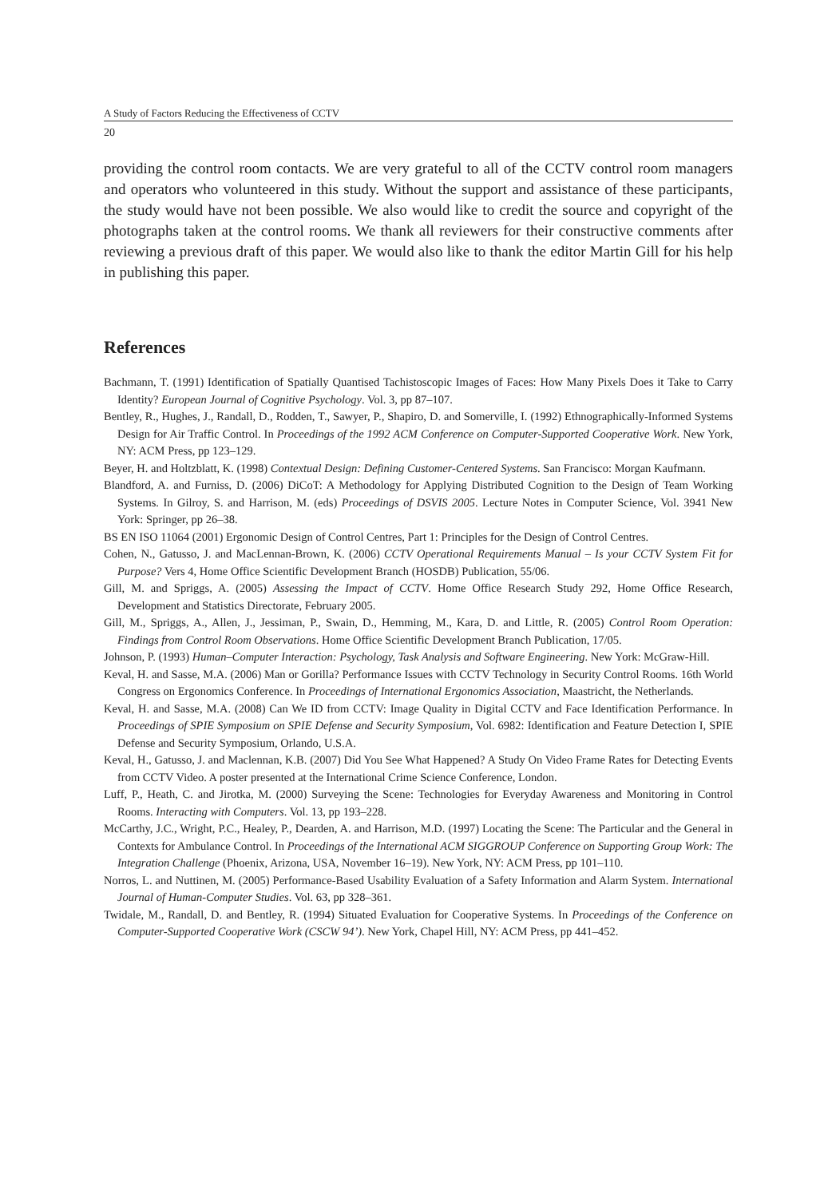A Study of Factors Reducing the Effectiveness of CCTV
20
providing the control room contacts. We are very grateful to all of the CCTV control room managers and operators who volunteered in this study. Without the support and assistance of these participants, the study would have not been possible. We also would like to credit the source and copyright of the photographs taken at the control rooms. We thank all reviewers for their constructive comments after reviewing a previous draft of this paper. We would also like to thank the editor Martin Gill for his help in publishing this paper.
References
Bachmann, T. (1991) Identification of Spatially Quantised Tachistoscopic Images of Faces: How Many Pixels Does it Take to Carry Identity? European Journal of Cognitive Psychology. Vol. 3, pp 87–107.
Bentley, R., Hughes, J., Randall, D., Rodden, T., Sawyer, P., Shapiro, D. and Somerville, I. (1992) Ethnographically-Informed Systems Design for Air Traffic Control. In Proceedings of the 1992 ACM Conference on Computer-Supported Cooperative Work. New York, NY: ACM Press, pp 123–129.
Beyer, H. and Holtzblatt, K. (1998) Contextual Design: Defining Customer-Centered Systems. San Francisco: Morgan Kaufmann.
Blandford, A. and Furniss, D. (2006) DiCoT: A Methodology for Applying Distributed Cognition to the Design of Team Working Systems. In Gilroy, S. and Harrison, M. (eds) Proceedings of DSVIS 2005. Lecture Notes in Computer Science, Vol. 3941 New York: Springer, pp 26–38.
BS EN ISO 11064 (2001) Ergonomic Design of Control Centres, Part 1: Principles for the Design of Control Centres.
Cohen, N., Gatusso, J. and MacLennan-Brown, K. (2006) CCTV Operational Requirements Manual – Is your CCTV System Fit for Purpose? Vers 4, Home Office Scientific Development Branch (HOSDB) Publication, 55/06.
Gill, M. and Spriggs, A. (2005) Assessing the Impact of CCTV. Home Office Research Study 292, Home Office Research, Development and Statistics Directorate, February 2005.
Gill, M., Spriggs, A., Allen, J., Jessiman, P., Swain, D., Hemming, M., Kara, D. and Little, R. (2005) Control Room Operation: Findings from Control Room Observations. Home Office Scientific Development Branch Publication, 17/05.
Johnson, P. (1993) Human–Computer Interaction: Psychology, Task Analysis and Software Engineering. New York: McGraw-Hill.
Keval, H. and Sasse, M.A. (2006) Man or Gorilla? Performance Issues with CCTV Technology in Security Control Rooms. 16th World Congress on Ergonomics Conference. In Proceedings of International Ergonomics Association, Maastricht, the Netherlands.
Keval, H. and Sasse, M.A. (2008) Can We ID from CCTV: Image Quality in Digital CCTV and Face Identification Performance. In Proceedings of SPIE Symposium on SPIE Defense and Security Symposium, Vol. 6982: Identification and Feature Detection I, SPIE Defense and Security Symposium, Orlando, U.S.A.
Keval, H., Gatusso, J. and Maclennan, K.B. (2007) Did You See What Happened? A Study On Video Frame Rates for Detecting Events from CCTV Video. A poster presented at the International Crime Science Conference, London.
Luff, P., Heath, C. and Jirotka, M. (2000) Surveying the Scene: Technologies for Everyday Awareness and Monitoring in Control Rooms. Interacting with Computers. Vol. 13, pp 193–228.
McCarthy, J.C., Wright, P.C., Healey, P., Dearden, A. and Harrison, M.D. (1997) Locating the Scene: The Particular and the General in Contexts for Ambulance Control. In Proceedings of the International ACM SIGGROUP Conference on Supporting Group Work: The Integration Challenge (Phoenix, Arizona, USA, November 16–19). New York, NY: ACM Press, pp 101–110.
Norros, L. and Nuttinen, M. (2005) Performance-Based Usability Evaluation of a Safety Information and Alarm System. International Journal of Human-Computer Studies. Vol. 63, pp 328–361.
Twidale, M., Randall, D. and Bentley, R. (1994) Situated Evaluation for Cooperative Systems. In Proceedings of the Conference on Computer-Supported Cooperative Work (CSCW 94’). New York, Chapel Hill, NY: ACM Press, pp 441–452.